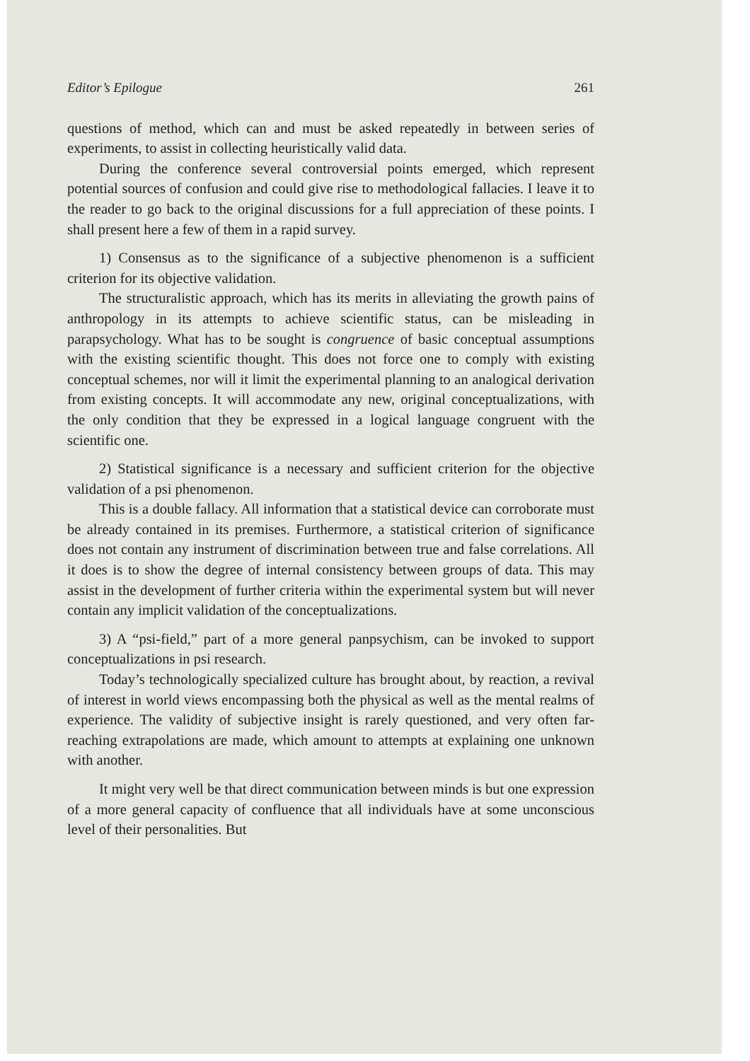Editor’s Epilogue 261
questions of method, which can and must be asked repeatedly in between series of experiments, to assist in collecting heuristically valid data.
During the conference several controversial points emerged, which represent potential sources of confusion and could give rise to methodological fallacies. I leave it to the reader to go back to the original discussions for a full appreciation of these points. I shall present here a few of them in a rapid survey.
1) Consensus as to the significance of a subjective phenomenon is a sufficient criterion for its objective validation.
The structuralistic approach, which has its merits in alleviating the growth pains of anthropology in its attempts to achieve scientific status, can be misleading in parapsychology. What has to be sought is congruence of basic conceptual assumptions with the existing scientific thought. This does not force one to comply with existing conceptual schemes, nor will it limit the experimental planning to an analogical derivation from existing concepts. It will accommodate any new, original conceptualizations, with the only condition that they be expressed in a logical language congruent with the scientific one.
2) Statistical significance is a necessary and sufficient criterion for the objective validation of a psi phenomenon.
This is a double fallacy. All information that a statistical device can corroborate must be already contained in its premises. Furthermore, a statistical criterion of significance does not contain any instrument of discrimination between true and false correlations. All it does is to show the degree of internal consistency between groups of data. This may assist in the development of further criteria within the experimental system but will never contain any implicit validation of the conceptualizations.
3) A “psi-field,” part of a more general panpsychism, can be invoked to support conceptualizations in psi research.
Today’s technologically specialized culture has brought about, by reaction, a revival of interest in world views encompassing both the physical as well as the mental realms of experience. The validity of subjective insight is rarely questioned, and very often far-reaching extrapolations are made, which amount to attempts at explaining one unknown with another.
It might very well be that direct communication between minds is but one expression of a more general capacity of confluence that all individuals have at some unconscious level of their personalities. But